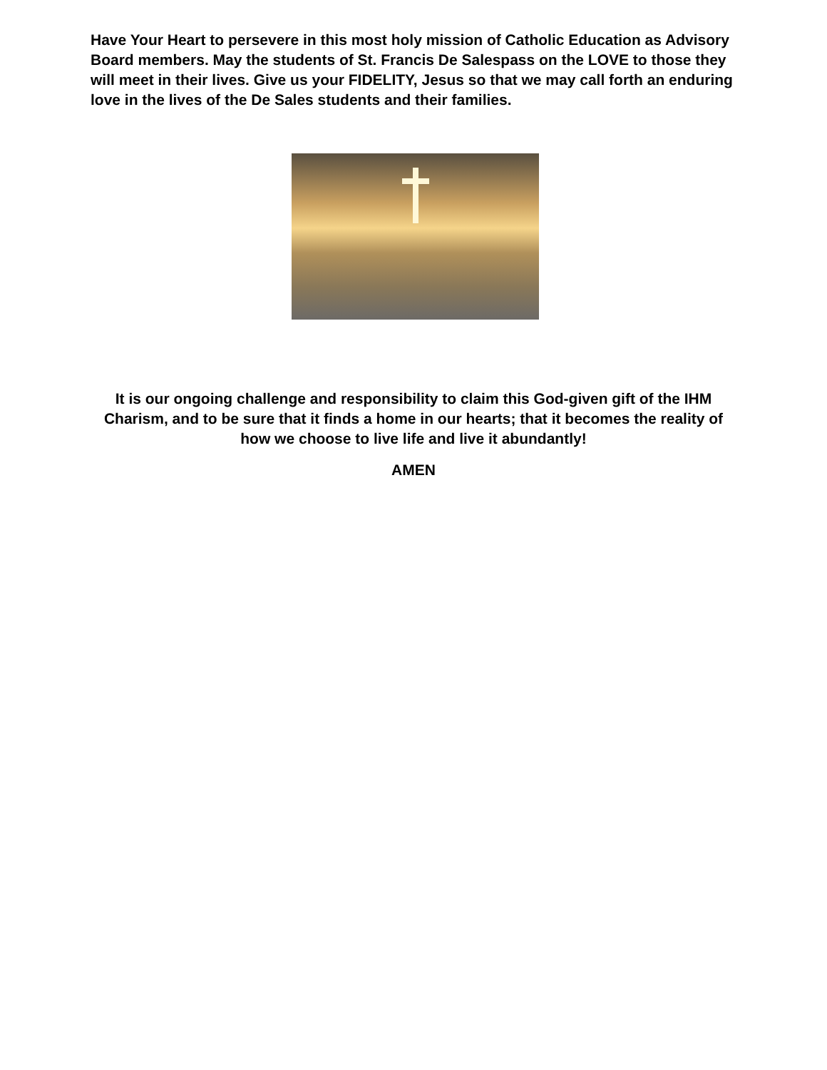Have Your Heart to persevere in this most holy mission of Catholic Education as Advisory Board members. May the students of St. Francis De Salespass on the LOVE to those they will meet in their lives. Give us your FIDELITY, Jesus so that we may call forth an enduring love in the lives of the De Sales students and their families.
It is our ongoing challenge and responsibility to claim this God-given gift of the IHM Charism, and to be sure that it finds a home in our hearts; that it becomes the reality of how we choose to live life and live it abundantly!
AMEN